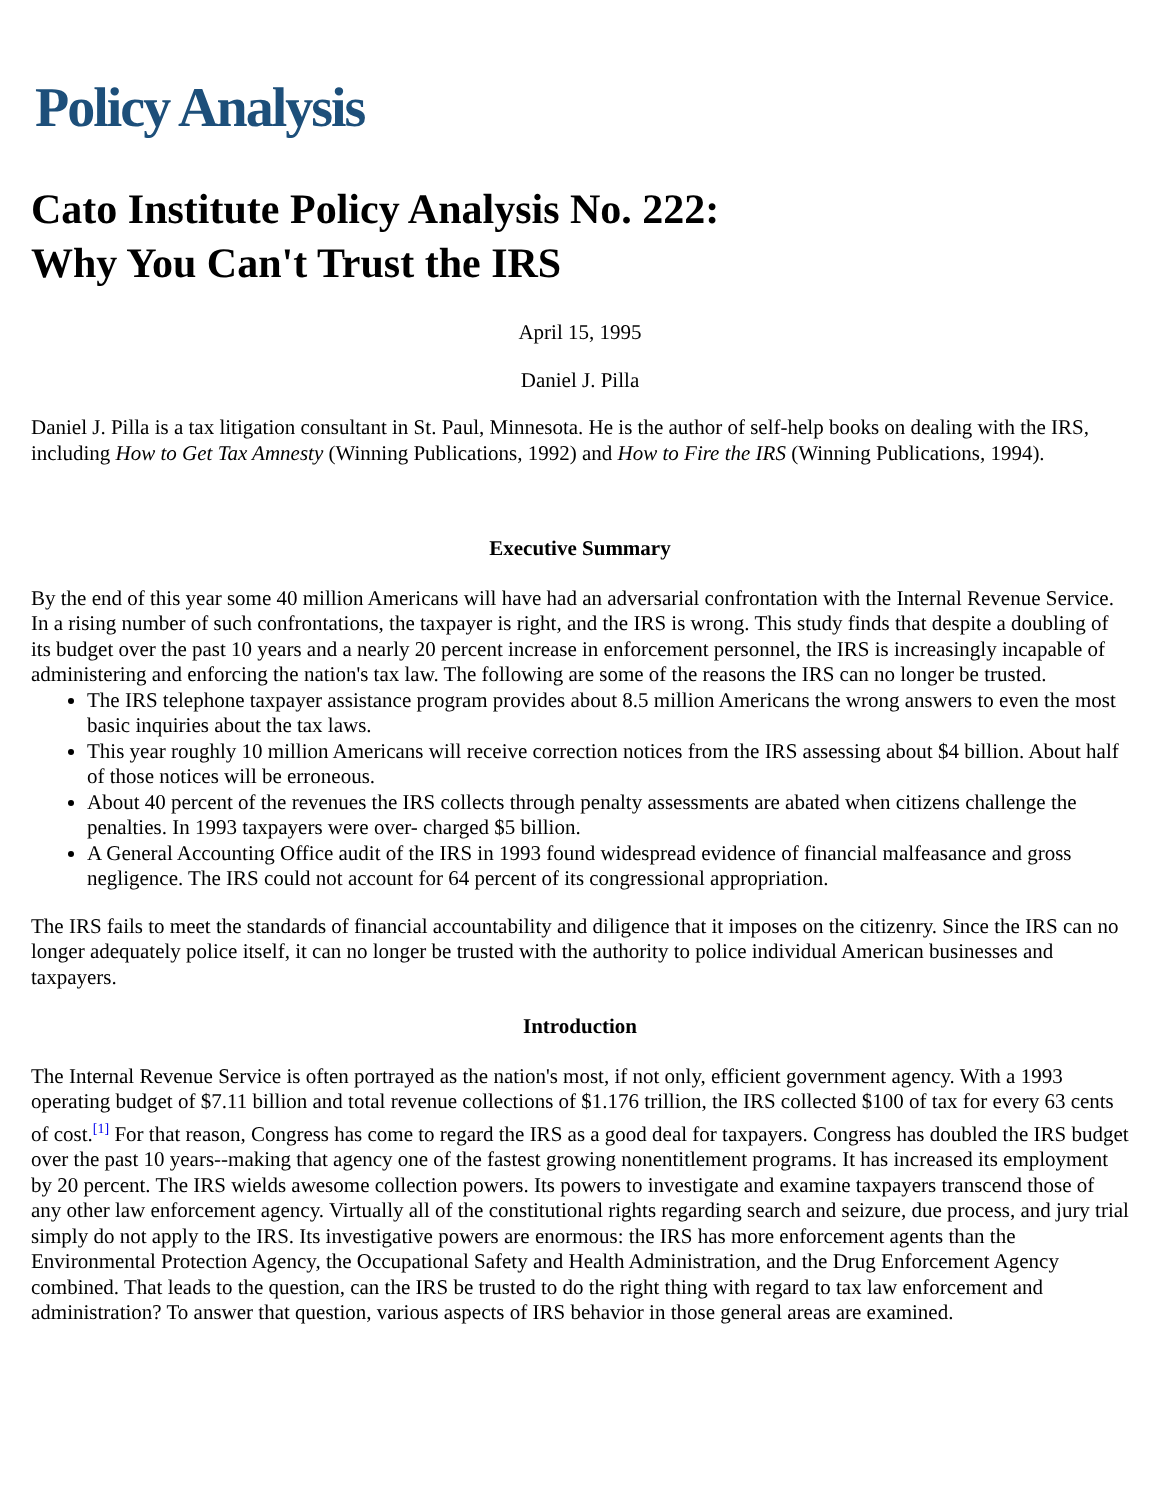Policy Analysis
Cato Institute Policy Analysis No. 222:
Why You Can't Trust the IRS
April 15, 1995
Daniel J. Pilla
Daniel J. Pilla is a tax litigation consultant in St. Paul, Minnesota. He is the author of self-help books on dealing with the IRS, including How to Get Tax Amnesty (Winning Publications, 1992) and How to Fire the IRS (Winning Publications, 1994).
Executive Summary
By the end of this year some 40 million Americans will have had an adversarial confrontation with the Internal Revenue Service. In a rising number of such confrontations, the taxpayer is right, and the IRS is wrong. This study finds that despite a doubling of its budget over the past 10 years and a nearly 20 percent increase in enforcement personnel, the IRS is increasingly incapable of administering and enforcing the nation's tax law. The following are some of the reasons the IRS can no longer be trusted.
The IRS telephone taxpayer assistance program provides about 8.5 million Americans the wrong answers to even the most basic inquiries about the tax laws.
This year roughly 10 million Americans will receive correction notices from the IRS assessing about $4 billion. About half of those notices will be erroneous.
About 40 percent of the revenues the IRS collects through penalty assessments are abated when citizens challenge the penalties. In 1993 taxpayers were over- charged $5 billion.
A General Accounting Office audit of the IRS in 1993 found widespread evidence of financial malfeasance and gross negligence. The IRS could not account for 64 percent of its congressional appropriation.
The IRS fails to meet the standards of financial accountability and diligence that it imposes on the citizenry. Since the IRS can no longer adequately police itself, it can no longer be trusted with the authority to police individual American businesses and taxpayers.
Introduction
The Internal Revenue Service is often portrayed as the nation's most, if not only, efficient government agency. With a 1993 operating budget of $7.11 billion and total revenue collections of $1.176 trillion, the IRS collected $100 of tax for every 63 cents of cost.<sup>[1]</sup> For that reason, Congress has come to regard the IRS as a good deal for taxpayers. Congress has doubled the IRS budget over the past 10 years--making that agency one of the fastest growing nonentitlement programs. It has increased its employment by 20 percent. The IRS wields awesome collection powers. Its powers to investigate and examine taxpayers transcend those of any other law enforcement agency. Virtually all of the constitutional rights regarding search and seizure, due process, and jury trial simply do not apply to the IRS. Its investigative powers are enormous: the IRS has more enforcement agents than the Environmental Protection Agency, the Occupational Safety and Health Administration, and the Drug Enforcement Agency combined. That leads to the question, can the IRS be trusted to do the right thing with regard to tax law enforcement and administration? To answer that question, various aspects of IRS behavior in those general areas are examined.